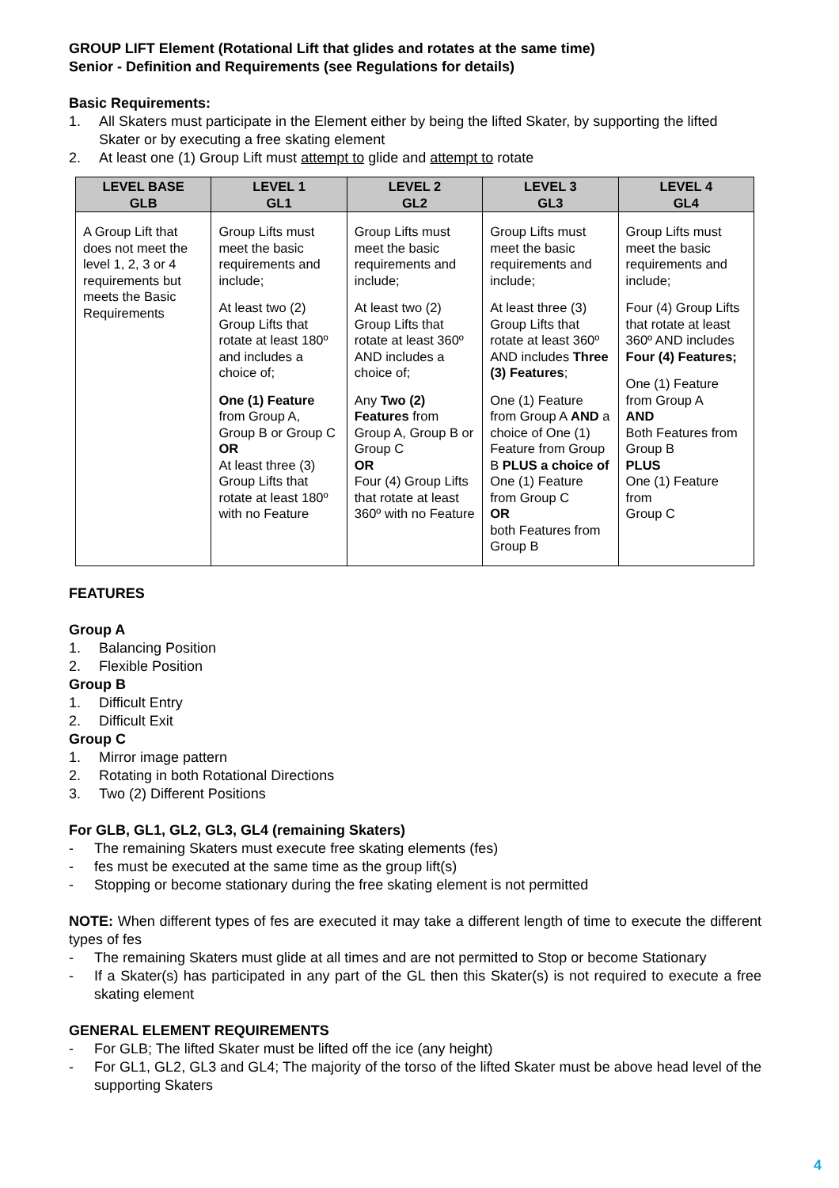GROUP LIFT Element (Rotational Lift that glides and rotates at the same time)
Senior - Definition and Requirements (see Regulations for details)
Basic Requirements:
1. All Skaters must participate in the Element either by being the lifted Skater, by supporting the lifted Skater or by executing a free skating element
2. At least one (1) Group Lift must attempt to glide and attempt to rotate
| LEVEL BASE GLB | LEVEL 1 GL1 | LEVEL 2 GL2 | LEVEL 3 GL3 | LEVEL 4 GL4 |
| --- | --- | --- | --- | --- |
| A Group Lift that does not meet the level 1, 2, 3 or 4 requirements but meets the Basic Requirements | Group Lifts must meet the basic requirements and include; At least two (2) Group Lifts that rotate at least 180º and includes a choice of; One (1) Feature from Group A, Group B or Group C OR At least three (3) Group Lifts that rotate at least 180º with no Feature | Group Lifts must meet the basic requirements and include; At least two (2) Group Lifts that rotate at least 360º AND includes a choice of; Any Two (2) Features from Group A, Group B or Group C OR Four (4) Group Lifts that rotate at least 360º with no Feature | Group Lifts must meet the basic requirements and include; At least three (3) Group Lifts that rotate at least 360º AND includes Three (3) Features ; One (1) Feature from Group A AND a choice of One (1) Feature from Group B PLUS a choice of One (1) Feature from Group C OR both Features from Group B | Group Lifts must meet the basic requirements and include; Four (4) Group Lifts that rotate at least 360º AND includes Four (4) Features; One (1) Feature from Group A AND Both Features from Group B PLUS One (1) Feature from Group C |
FEATURES
Group A
1. Balancing Position
2. Flexible Position
Group B
1. Difficult Entry
2. Difficult Exit
Group C
1. Mirror image pattern
2. Rotating in both Rotational Directions
3. Two (2) Different Positions
For GLB, GL1, GL2, GL3, GL4 (remaining Skaters)
- The remaining Skaters must execute free skating elements (fes)
- fes must be executed at the same time as the group lift(s)
- Stopping or become stationary during the free skating element is not permitted
NOTE: When different types of fes are executed it may take a different length of time to execute the different types of fes
- The remaining Skaters must glide at all times and are not permitted to Stop or become Stationary
- If a Skater(s) has participated in any part of the GL then this Skater(s) is not required to execute a free skating element
GENERAL ELEMENT REQUIREMENTS
- For GLB; The lifted Skater must be lifted off the ice (any height)
- For GL1, GL2, GL3 and GL4; The majority of the torso of the lifted Skater must be above head level of the supporting Skaters
4